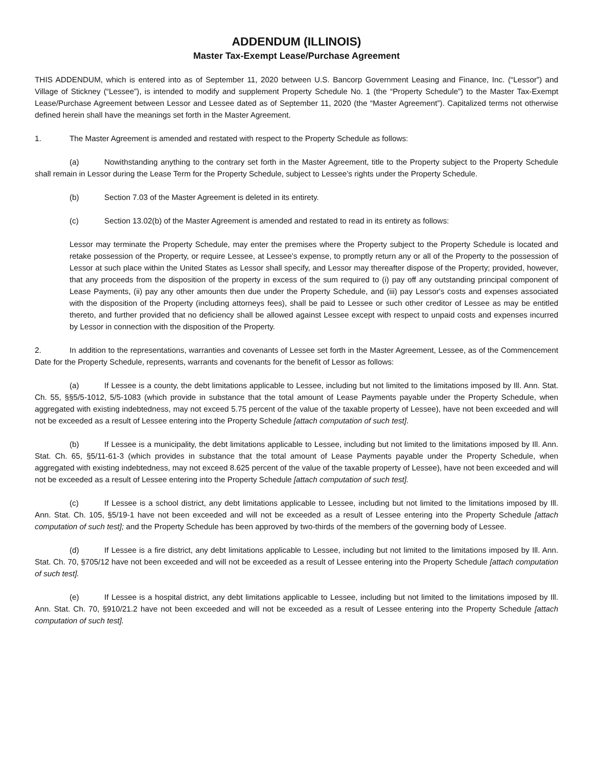ADDENDUM (ILLINOIS)
Master Tax-Exempt Lease/Purchase Agreement
THIS ADDENDUM, which is entered into as of September 11, 2020 between U.S. Bancorp Government Leasing and Finance, Inc. (“Lessor”) and Village of Stickney (“Lessee”), is intended to modify and supplement Property Schedule No. 1 (the “Property Schedule”) to the Master Tax-Exempt Lease/Purchase Agreement between Lessor and Lessee dated as of September 11, 2020 (the “Master Agreement”). Capitalized terms not otherwise defined herein shall have the meanings set forth in the Master Agreement.
1. The Master Agreement is amended and restated with respect to the Property Schedule as follows:
(a) Nowithstanding anything to the contrary set forth in the Master Agreement, title to the Property subject to the Property Schedule shall remain in Lessor during the Lease Term for the Property Schedule, subject to Lessee’s rights under the Property Schedule.
(b) Section 7.03 of the Master Agreement is deleted in its entirety.
(c) Section 13.02(b) of the Master Agreement is amended and restated to read in its entirety as follows:
Lessor may terminate the Property Schedule, may enter the premises where the Property subject to the Property Schedule is located and retake possession of the Property, or require Lessee, at Lessee's expense, to promptly return any or all of the Property to the possession of Lessor at such place within the United States as Lessor shall specify, and Lessor may thereafter dispose of the Property; provided, however, that any proceeds from the disposition of the property in excess of the sum required to (i) pay off any outstanding principal component of Lease Payments, (ii) pay any other amounts then due under the Property Schedule, and (iii) pay Lessor's costs and expenses associated with the disposition of the Property (including attorneys fees), shall be paid to Lessee or such other creditor of Lessee as may be entitled thereto, and further provided that no deficiency shall be allowed against Lessee except with respect to unpaid costs and expenses incurred by Lessor in connection with the disposition of the Property.
2. In addition to the representations, warranties and covenants of Lessee set forth in the Master Agreement, Lessee, as of the Commencement Date for the Property Schedule, represents, warrants and covenants for the benefit of Lessor as follows:
(a) If Lessee is a county, the debt limitations applicable to Lessee, including but not limited to the limitations imposed by Ill. Ann. Stat. Ch. 55, §§5/5-1012, 5/5-1083 (which provide in substance that the total amount of Lease Payments payable under the Property Schedule, when aggregated with existing indebtedness, may not exceed 5.75 percent of the value of the taxable property of Lessee), have not been exceeded and will not be exceeded as a result of Lessee entering into the Property Schedule [attach computation of such test].
(b) If Lessee is a municipality, the debt limitations applicable to Lessee, including but not limited to the limitations imposed by Ill. Ann. Stat. Ch. 65, §5/11-61-3 (which provides in substance that the total amount of Lease Payments payable under the Property Schedule, when aggregated with existing indebtedness, may not exceed 8.625 percent of the value of the taxable property of Lessee), have not been exceeded and will not be exceeded as a result of Lessee entering into the Property Schedule [attach computation of such test].
(c) If Lessee is a school district, any debt limitations applicable to Lessee, including but not limited to the limitations imposed by Ill. Ann. Stat. Ch. 105, §5/19-1 have not been exceeded and will not be exceeded as a result of Lessee entering into the Property Schedule [attach computation of such test]; and the Property Schedule has been approved by two-thirds of the members of the governing body of Lessee.
(d) If Lessee is a fire district, any debt limitations applicable to Lessee, including but not limited to the limitations imposed by Ill. Ann. Stat. Ch. 70, §705/12 have not been exceeded and will not be exceeded as a result of Lessee entering into the Property Schedule [attach computation of such test].
(e) If Lessee is a hospital district, any debt limitations applicable to Lessee, including but not limited to the limitations imposed by Ill. Ann. Stat. Ch. 70, §910/21.2 have not been exceeded and will not be exceeded as a result of Lessee entering into the Property Schedule [attach computation of such test].